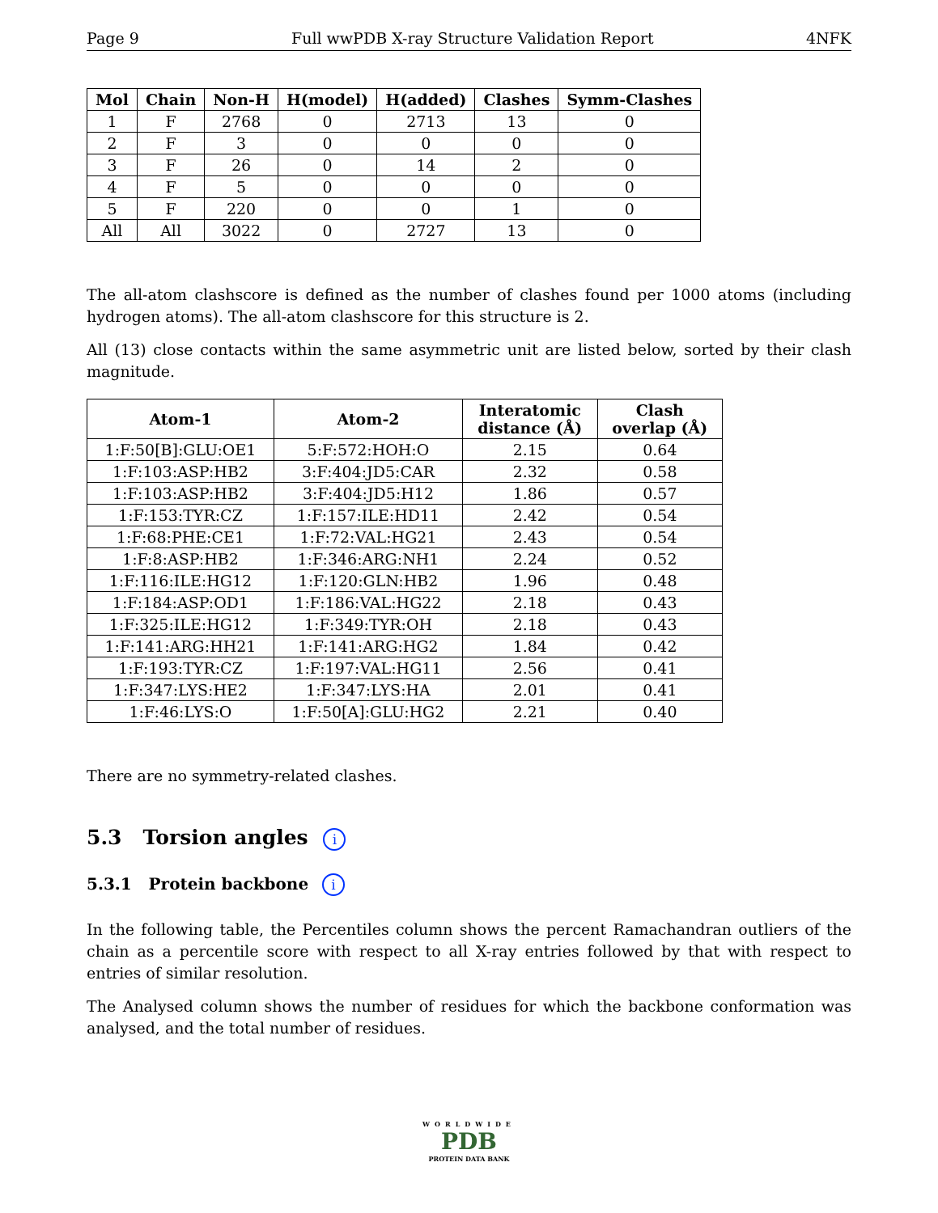Page 9 Full wwPDB X-ray Structure Validation Report 4NFK
| Mol | Chain | Non-H | H(model) | H(added) | Clashes | Symm-Clashes |
| --- | --- | --- | --- | --- | --- | --- |
| 1 | F | 2768 | 0 | 2713 | 13 | 0 |
| 2 | F | 3 | 0 | 0 | 0 | 0 |
| 3 | F | 26 | 0 | 14 | 2 | 0 |
| 4 | F | 5 | 0 | 0 | 0 | 0 |
| 5 | F | 220 | 0 | 0 | 1 | 0 |
| All | All | 3022 | 0 | 2727 | 13 | 0 |
The all-atom clashscore is defined as the number of clashes found per 1000 atoms (including hydrogen atoms). The all-atom clashscore for this structure is 2.
All (13) close contacts within the same asymmetric unit are listed below, sorted by their clash magnitude.
| Atom-1 | Atom-2 | Interatomic distance (Å) | Clash overlap (Å) |
| --- | --- | --- | --- |
| 1:F:50[B]:GLU:OE1 | 5:F:572:HOH:O | 2.15 | 0.64 |
| 1:F:103:ASP:HB2 | 3:F:404:JD5:CAR | 2.32 | 0.58 |
| 1:F:103:ASP:HB2 | 3:F:404:JD5:H12 | 1.86 | 0.57 |
| 1:F:153:TYR:CZ | 1:F:157:ILE:HD11 | 2.42 | 0.54 |
| 1:F:68:PHE:CE1 | 1:F:72:VAL:HG21 | 2.43 | 0.54 |
| 1:F:8:ASP:HB2 | 1:F:346:ARG:NH1 | 2.24 | 0.52 |
| 1:F:116:ILE:HG12 | 1:F:120:GLN:HB2 | 1.96 | 0.48 |
| 1:F:184:ASP:OD1 | 1:F:186:VAL:HG22 | 2.18 | 0.43 |
| 1:F:325:ILE:HG12 | 1:F:349:TYR:OH | 2.18 | 0.43 |
| 1:F:141:ARG:HH21 | 1:F:141:ARG:HG2 | 1.84 | 0.42 |
| 1:F:193:TYR:CZ | 1:F:197:VAL:HG11 | 2.56 | 0.41 |
| 1:F:347:LYS:HE2 | 1:F:347:LYS:HA | 2.01 | 0.41 |
| 1:F:46:LYS:O | 1:F:50[A]:GLU:HG2 | 2.21 | 0.40 |
There are no symmetry-related clashes.
5.3 Torsion angles i
5.3.1 Protein backbone i
In the following table, the Percentiles column shows the percent Ramachandran outliers of the chain as a percentile score with respect to all X-ray entries followed by that with respect to entries of similar resolution.
The Analysed column shows the number of residues for which the backbone conformation was analysed, and the total number of residues.
WORLDWIDE
PDB
PROTEIN DATA BANK